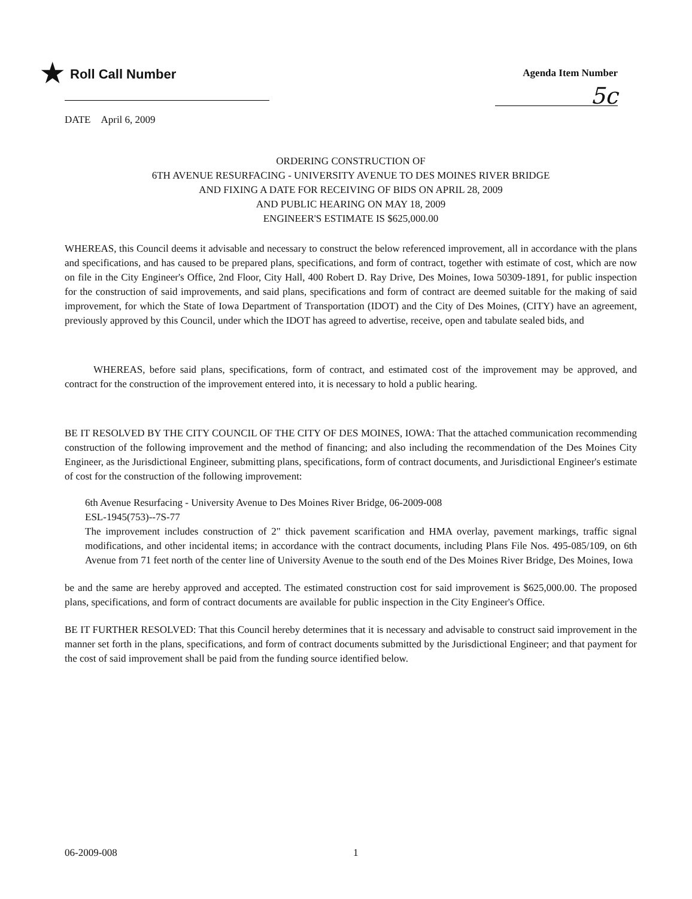★ Roll Call Number
Agenda Item Number
5c
DATE April 6, 2009
ORDERING CONSTRUCTION OF
6TH AVENUE RESURFACING - UNIVERSITY AVENUE TO DES MOINES RIVER BRIDGE
AND FIXING A DATE FOR RECEIVING OF BIDS ON APRIL 28, 2009
AND PUBLIC HEARING ON MAY 18, 2009
ENGINEER'S ESTIMATE IS $625,000.00
WHEREAS, this Council deems it advisable and necessary to construct the below referenced improvement, all in accordance with the plans and specifications, and has caused to be prepared plans, specifications, and form of contract, together with estimate of cost, which are now on file in the City Engineer's Office, 2nd Floor, City Hall, 400 Robert D. Ray Drive, Des Moines, Iowa 50309-1891, for public inspection for the construction of said improvements, and said plans, specifications and form of contract are deemed suitable for the making of said improvement, for which the State of Iowa Department of Transportation (IDOT) and the City of Des Moines, (CITY) have an agreement, previously approved by this Council, under which the IDOT has agreed to advertise, receive, open and tabulate sealed bids, and
WHEREAS, before said plans, specifications, form of contract, and estimated cost of the improvement may be approved, and contract for the construction of the improvement entered into, it is necessary to hold a public hearing.
BE IT RESOLVED BY THE CITY COUNCIL OF THE CITY OF DES MOINES, IOWA: That the attached communication recommending construction of the following improvement and the method of financing; and also including the recommendation of the Des Moines City Engineer, as the Jurisdictional Engineer, submitting plans, specifications, form of contract documents, and Jurisdictional Engineer's estimate of cost for the construction of the following improvement:
6th Avenue Resurfacing - University Avenue to Des Moines River Bridge, 06-2009-008
ESL-1945(753)--7S-77
The improvement includes construction of 2" thick pavement scarification and HMA overlay, pavement markings, traffic signal modifications, and other incidental items; in accordance with the contract documents, including Plans File Nos. 495-085/109, on 6th Avenue from 71 feet north of the center line of University Avenue to the south end of the Des Moines River Bridge, Des Moines, Iowa
be and the same are hereby approved and accepted. The estimated construction cost for said improvement is $625,000.00. The proposed plans, specifications, and form of contract documents are available for public inspection in the City Engineer's Office.
BE IT FURTHER RESOLVED: That this Council hereby determines that it is necessary and advisable to construct said improvement in the manner set forth in the plans, specifications, and form of contract documents submitted by the Jurisdictional Engineer; and that payment for the cost of said improvement shall be paid from the funding source identified below.
06-2009-008 1